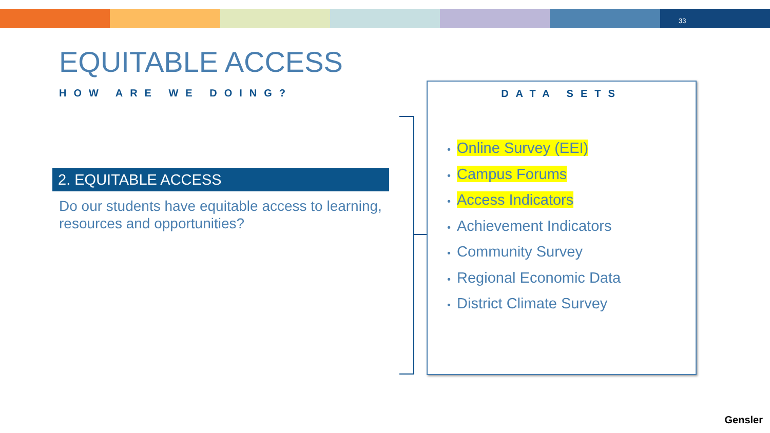33
EQUITABLE ACCESS
HOW ARE WE DOING?
2. EQUITABLE ACCESS
Do our students have equitable access to learning, resources and opportunities?
DATA SETS
• Online Survey (EEI)
• Campus Forums
• Access Indicators
• Achievement Indicators
• Community Survey
• Regional Economic Data
• District Climate Survey
Gensler